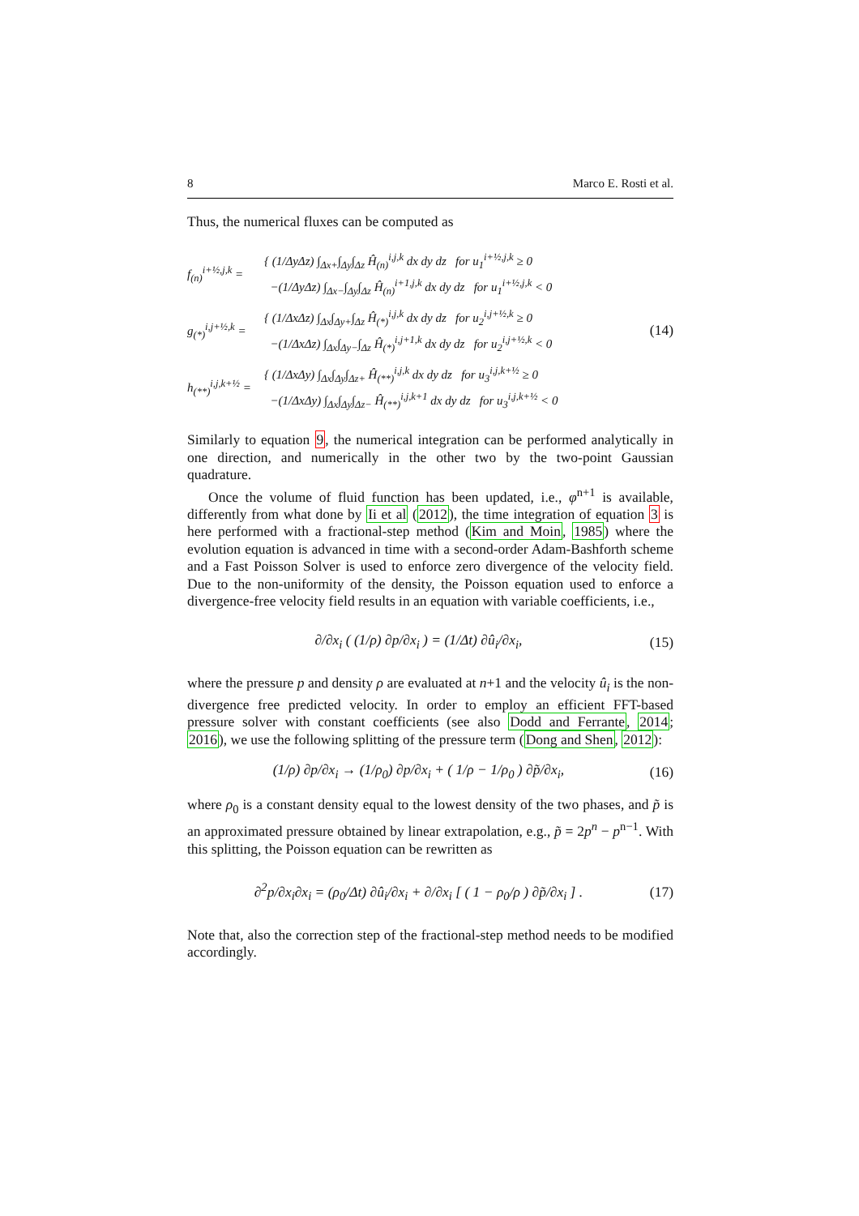8 Marco E. Rosti et al.
Thus, the numerical fluxes can be computed as
f<sub>(n)</sub><sup>i+½,j,k</sup> = { (1/ΔyΔz) ∫<sub>Δx+</sub>∫<sub>Δy</sub>∫<sub>Δz</sub> Ĥ<sub>(n)</sub><sup>i,j,k</sup> dx dy dz for u<sub>1</sub><sup>i+½,j,k</sup> ≥ 0
−(1/ΔyΔz) ∫<sub>Δx−</sub>∫<sub>Δy</sub>∫<sub>Δz</sub> Ĥ<sub>(n)</sub><sup>i+1,j,k</sup> dx dy dz for u<sub>1</sub><sup>i+½,j,k</sup> < 0
g<sub>(*)</sub><sup>i,j+½,k</sup> = { (1/ΔxΔz) ∫<sub>Δx</sub>∫<sub>Δy+</sub>∫<sub>Δz</sub> Ĥ<sub>(*)</sub><sup>i,j,k</sup> dx dy dz for u<sub>2</sub><sup>i,j+½,k</sup> ≥ 0
−(1/ΔxΔz) ∫<sub>Δx</sub>∫<sub>Δy−</sub>∫<sub>Δz</sub> Ĥ<sub>(*)</sub><sup>i,j+1,k</sup> dx dy dz for u<sub>2</sub><sup>i,j+½,k</sup> < 0
h<sub>(**)</sub><sup>i,j,k+½</sup> = { (1/ΔxΔy) ∫<sub>Δx</sub>∫<sub>Δy</sub>∫<sub>Δz+</sub> Ĥ<sub>(**)</sub><sup>i,j,k</sup> dx dy dz for u<sub>3</sub><sup>i,j,k+½</sup> ≥ 0
−(1/ΔxΔy) ∫<sub>Δx</sub>∫<sub>Δy</sub>∫<sub>Δz−</sub> Ĥ<sub>(**)</sub><sup>i,j,k+1</sup> dx dy dz for u<sub>3</sub><sup>i,j,k+½</sup> < 0
(14)
Similarly to equation 9, the numerical integration can be performed analytically in one direction, and numerically in the other two by the two-point Gaussian quadrature.
Once the volume of fluid function has been updated, i.e., φ<sup>n+1</sup> is available, differently from what done by Ii et al (2012), the time integration of equation 3 is here performed with a fractional-step method (Kim and Moin, 1985) where the evolution equation is advanced in time with a second-order Adam-Bashforth scheme and a Fast Poisson Solver is used to enforce zero divergence of the velocity field. Due to the non-uniformity of the density, the Poisson equation used to enforce a divergence-free velocity field results in an equation with variable coefficients, i.e.,
∂/∂x<sub>i</sub> ( (1/ρ) ∂p/∂x<sub>i</sub> ) = (1/Δt) ∂û<sub>i</sub>/∂x<sub>i</sub>, (15)
where the pressure p and density ρ are evaluated at n+1 and the velocity û<sub>i</sub> is the non-divergence free predicted velocity. In order to employ an efficient FFT-based pressure solver with constant coefficients (see also Dodd and Ferrante, 2014; 2016), we use the following splitting of the pressure term (Dong and Shen, 2012):
(1/ρ) ∂p/∂x<sub>i</sub> → (1/ρ<sub>0</sub>) ∂p/∂x<sub>i</sub> + ( 1/ρ − 1/ρ<sub>0</sub> ) ∂p̃/∂x<sub>i</sub>, (16)
where ρ<sub>0</sub> is a constant density equal to the lowest density of the two phases, and p̃ is an approximated pressure obtained by linear extrapolation, e.g., p̃ = 2p<sup>n</sup> − p<sup>n−1</sup>. With this splitting, the Poisson equation can be rewritten as
∂<sup>2</sup>p/∂x<sub>i</sub>∂x<sub>i</sub> = (ρ<sub>0</sub>/Δt) ∂û<sub>i</sub>/∂x<sub>i</sub> + ∂/∂x<sub>i</sub> [ ( 1 − ρ<sub>0</sub>/ρ ) ∂p̃/∂x<sub>i</sub> ] . (17)
Note that, also the correction step of the fractional-step method needs to be modified accordingly.